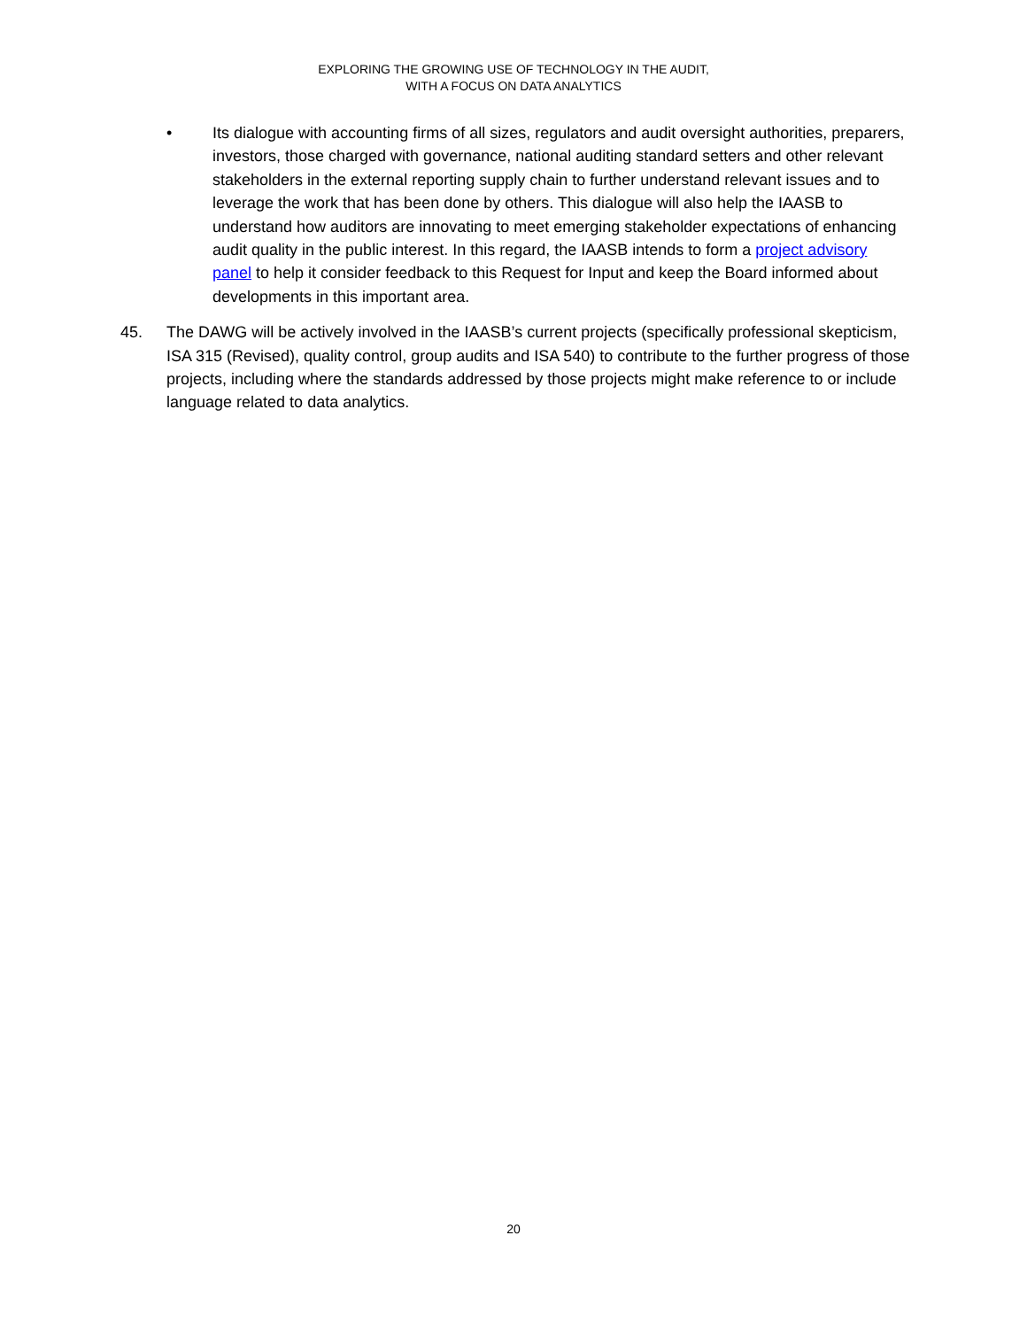EXPLORING THE GROWING USE OF TECHNOLOGY IN THE AUDIT,
WITH A FOCUS ON DATA ANALYTICS
• Its dialogue with accounting firms of all sizes, regulators and audit oversight authorities, preparers, investors, those charged with governance, national auditing standard setters and other relevant stakeholders in the external reporting supply chain to further understand relevant issues and to leverage the work that has been done by others. This dialogue will also help the IAASB to understand how auditors are innovating to meet emerging stakeholder expectations of enhancing audit quality in the public interest. In this regard, the IAASB intends to form a project advisory panel to help it consider feedback to this Request for Input and keep the Board informed about developments in this important area.
45. The DAWG will be actively involved in the IAASB’s current projects (specifically professional skepticism, ISA 315 (Revised), quality control, group audits and ISA 540) to contribute to the further progress of those projects, including where the standards addressed by those projects might make reference to or include language related to data analytics.
20